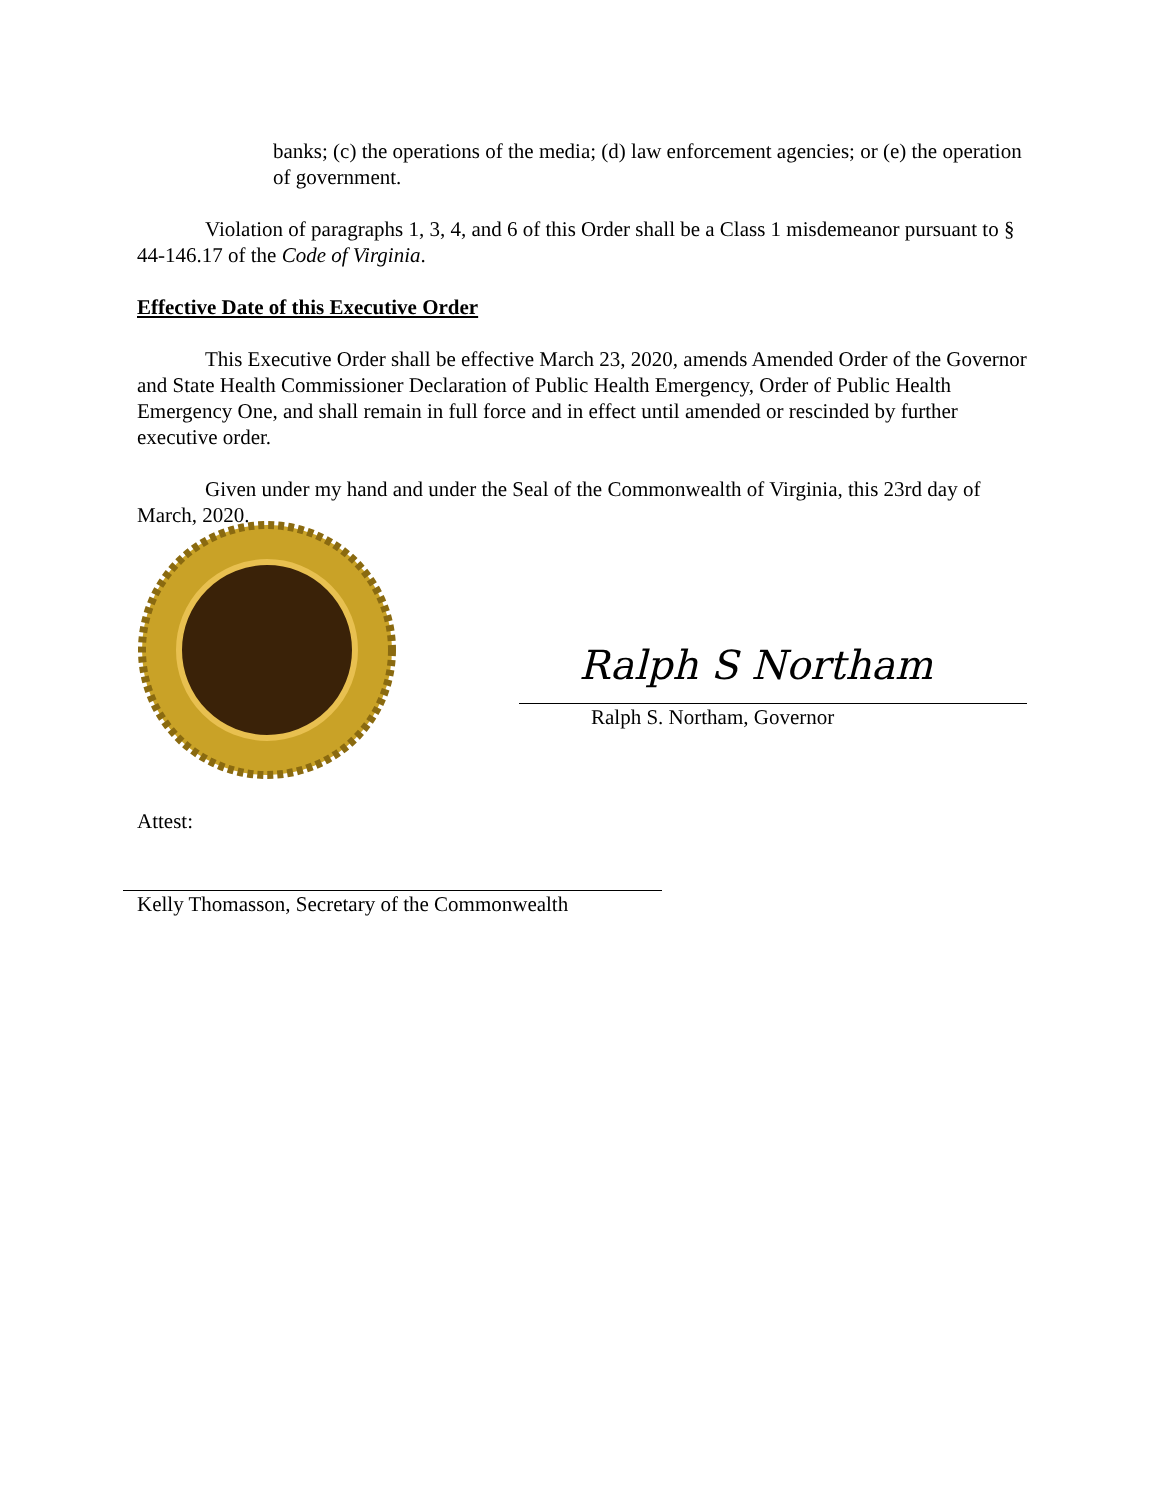banks; (c) the operations of the media; (d) law enforcement agencies; or (e) the operation of government.
Violation of paragraphs 1, 3, 4, and 6 of this Order shall be a Class 1 misdemeanor pursuant to § 44-146.17 of the Code of Virginia.
Effective Date of this Executive Order
This Executive Order shall be effective March 23, 2020, amends Amended Order of the Governor and State Health Commissioner Declaration of Public Health Emergency, Order of Public Health Emergency One, and shall remain in full force and in effect until amended or rescinded by further executive order.
Given under my hand and under the Seal of the Commonwealth of Virginia, this 23rd day of March, 2020.
Ralph S Northam
Ralph S. Northam, Governor
Attest:
Kelly Thomasson, Secretary of the Commonwealth